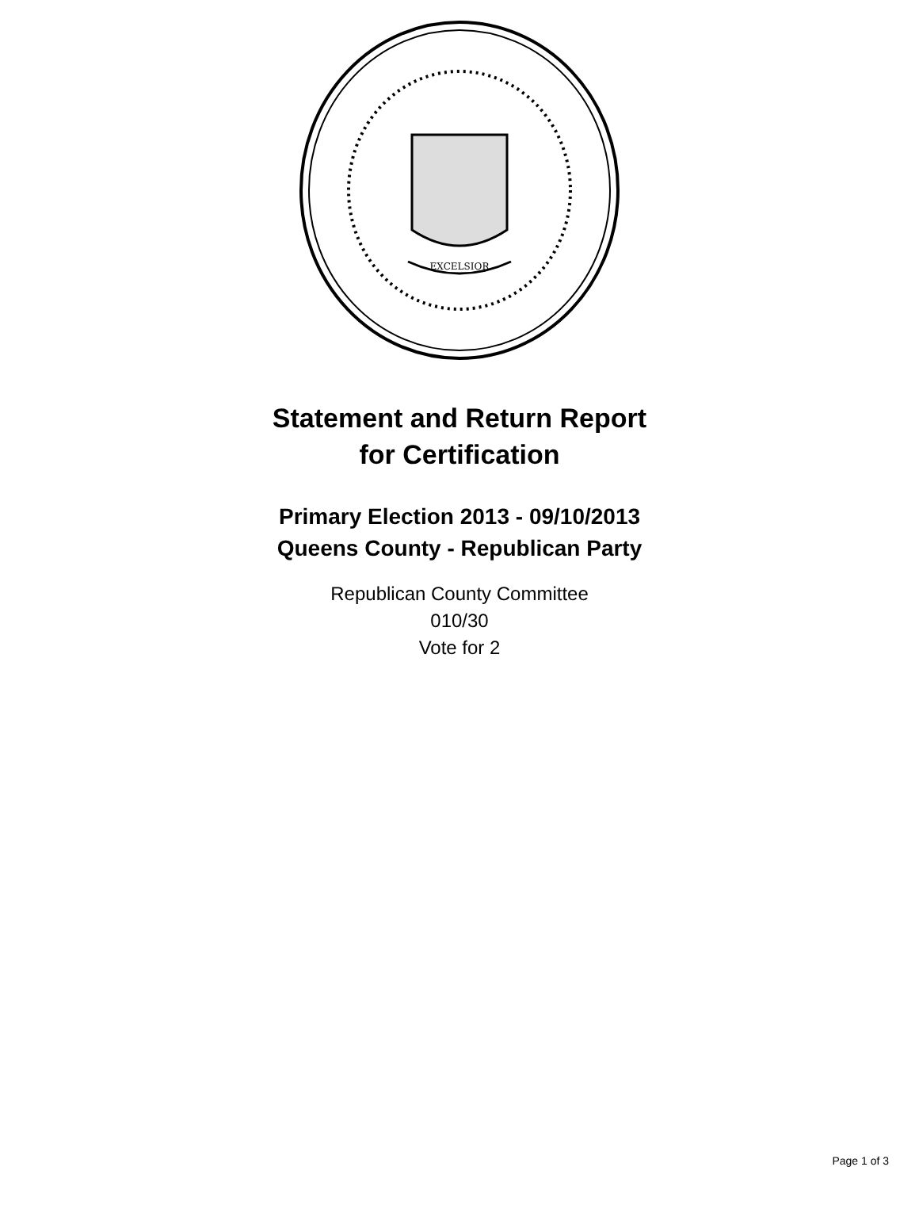EXCELSIOR
Statement and Return Report
for Certification
Primary Election 2013 - 09/10/2013
Queens County - Republican Party
Republican County Committee
010/30
Vote for 2
Page 1 of 3